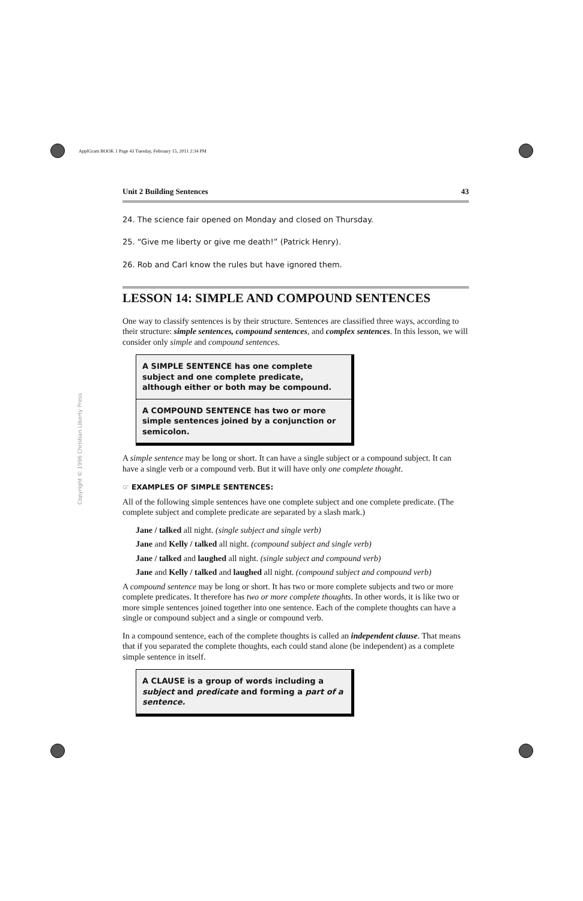ApplGram BOOK 1 Page 43 Tuesday, February 15, 2011 2:34 PM
Copyright © 1996 Christian Liberty Press
Unit 2 Building Sentences 43
24. The science fair opened on Monday and closed on Thursday.
25. “Give me liberty or give me death!” (Patrick Henry).
26. Rob and Carl know the rules but have ignored them.
LESSON 14: SIMPLE AND COMPOUND SENTENCES
One way to classify sentences is by their structure. Sentences are classified three ways, according to their structure: simple sentences, compound sentences, and complex sentences. In this lesson, we will consider only simple and compound sentences.
A SIMPLE SENTENCE has one complete subject and one complete predicate, although either or both may be compound.
A COMPOUND SENTENCE has two or more simple sentences joined by a conjunction or semicolon.
A simple sentence may be long or short. It can have a single subject or a compound subject. It can have a single verb or a compound verb. But it will have only one complete thought.
☞ EXAMPLES OF SIMPLE SENTENCES:
All of the following simple sentences have one complete subject and one complete predicate. (The complete subject and complete predicate are separated by a slash mark.)
Jane / talked all night. (single subject and single verb)
Jane and Kelly / talked all night. (compound subject and single verb)
Jane / talked and laughed all night. (single subject and compound verb)
Jane and Kelly / talked and laughed all night. (compound subject and compound verb)
A compound sentence may be long or short. It has two or more complete subjects and two or more complete predicates. It therefore has two or more complete thoughts. In other words, it is like two or more simple sentences joined together into one sentence. Each of the complete thoughts can have a single or compound subject and a single or compound verb.
In a compound sentence, each of the complete thoughts is called an independent clause. That means that if you separated the complete thoughts, each could stand alone (be independent) as a complete simple sentence in itself.
A CLAUSE is a group of words including a subject and predicate and forming a part of a sentence.